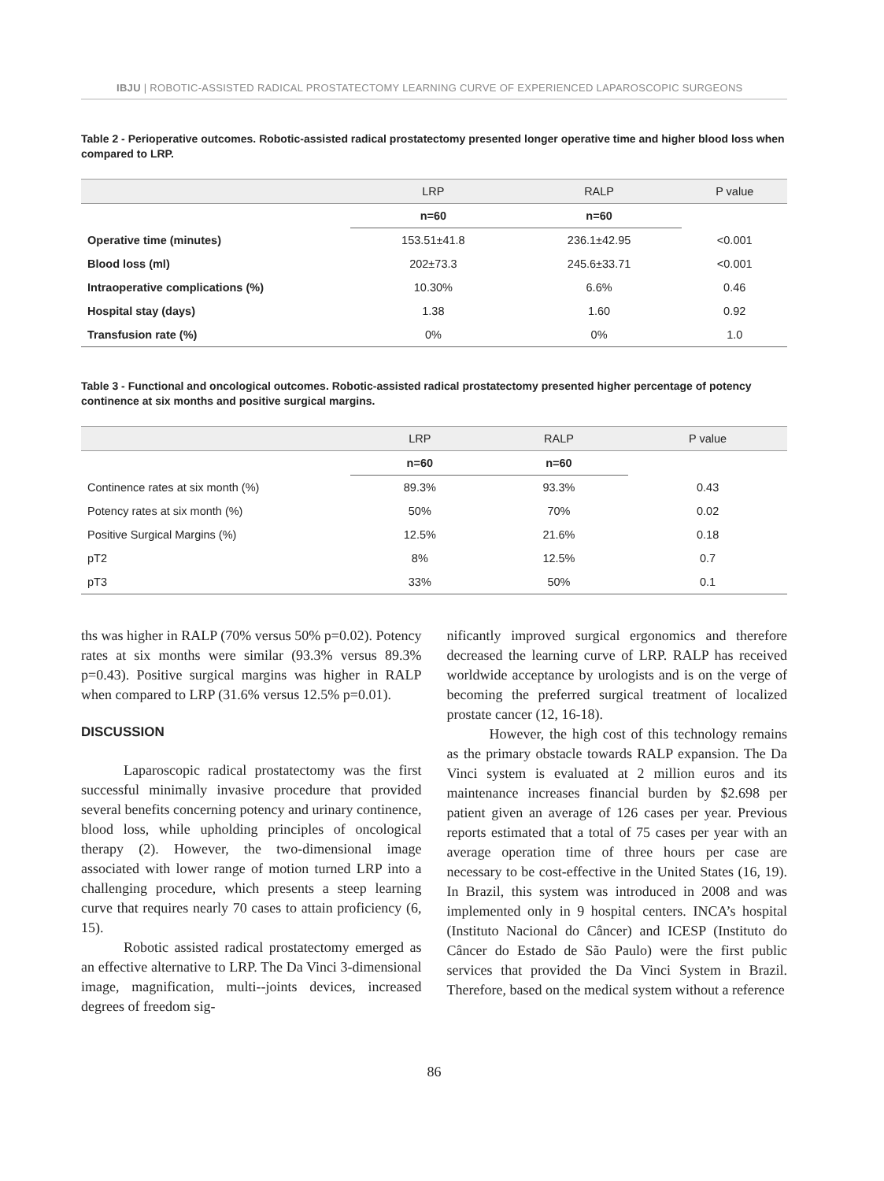IBJU | ROBOTIC-ASSISTED RADICAL PROSTATECTOMY LEARNING CURVE OF EXPERIENCED LAPAROSCOPIC SURGEONS
Table 2 - Perioperative outcomes. Robotic-assisted radical prostatectomy presented longer operative time and higher blood loss when compared to LRP.
| | LRP | RALP | P value |
| --- | --- | --- | --- |
| | n=60 | n=60 | |
| Operative time (minutes) | 153.51±41.8 | 236.1±42.95 | <0.001 |
| Blood loss (ml) | 202±73.3 | 245.6±33.71 | <0.001 |
| Intraoperative complications (%) | 10.30% | 6.6% | 0.46 |
| Hospital stay (days) | 1.38 | 1.60 | 0.92 |
| Transfusion rate (%) | 0% | 0% | 1.0 |
Table 3 - Functional and oncological outcomes. Robotic-assisted radical prostatectomy presented higher percentage of potency continence at six months and positive surgical margins.
| | LRP | RALP | P value |
| --- | --- | --- | --- |
| | n=60 | n=60 | |
| Continence rates at six month (%) | 89.3% | 93.3% | 0.43 |
| Potency rates at six month (%) | 50% | 70% | 0.02 |
| Positive Surgical Margins (%) | 12.5% | 21.6% | 0.18 |
| pT2 | 8% | 12.5% | 0.7 |
| pT3 | 33% | 50% | 0.1 |
ths was higher in RALP (70% versus 50% p=0.02). Potency rates at six months were similar (93.3% versus 89.3% p=0.43). Positive surgical margins was higher in RALP when compared to LRP (31.6% versus 12.5% p=0.01).
DISCUSSION
Laparoscopic radical prostatectomy was the first successful minimally invasive procedure that provided several benefits concerning potency and urinary continence, blood loss, while upholding principles of oncological therapy (2). However, the two-dimensional image associated with lower range of motion turned LRP into a challenging procedure, which presents a steep learning curve that requires nearly 70 cases to attain proficiency (6, 15).
Robotic assisted radical prostatectomy emerged as an effective alternative to LRP. The Da Vinci 3-dimensional image, magnification, multi--joints devices, increased degrees of freedom sig-
nificantly improved surgical ergonomics and therefore decreased the learning curve of LRP. RALP has received worldwide acceptance by urologists and is on the verge of becoming the preferred surgical treatment of localized prostate cancer (12, 16-18).
However, the high cost of this technology remains as the primary obstacle towards RALP expansion. The Da Vinci system is evaluated at 2 million euros and its maintenance increases financial burden by $2.698 per patient given an average of 126 cases per year. Previous reports estimated that a total of 75 cases per year with an average operation time of three hours per case are necessary to be cost-effective in the United States (16, 19). In Brazil, this system was introduced in 2008 and was implemented only in 9 hospital centers. INCA’s hospital (Instituto Nacional do Câncer) and ICESP (Instituto do Câncer do Estado de São Paulo) were the first public services that provided the Da Vinci System in Brazil. Therefore, based on the medical system without a reference
86